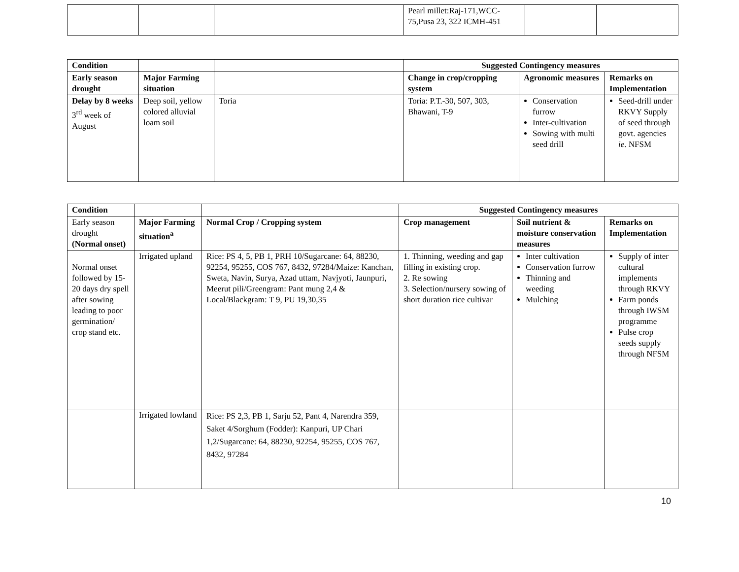| | | | Pearl millet:Raj-171,WCC-75,Pusa 23, 322 ICMH-451 | | |
| Condition | | | Suggested Contingency measures | | |
| --- | --- | --- | --- | --- | --- |
| Early season drought | Major Farming situation | | Change in crop/cropping system | Agronomic measures | Remarks on Implementation |
| Delay by 8 weeks 3<sup>rd</sup> week of August | Deep soil, yellow colored alluvial loam soil | Toria | Toria: P.T.-30, 507, 303, Bhawani, T-9 | Conservation furrow Inter-cultivation Sowing with multi seed drill | Seed-drill under RKVY Supply of seed through govt. agencies ie . NFSM |
| Condition | | | Suggested Contingency measures | | |
| --- | --- | --- | --- | --- | --- |
| Early season drought (Normal onset) | Major Farming situation<sup>a</sup> | Normal Crop / Cropping system | Crop management | Soil nutrient & moisture conservation measures | Remarks on Implementation |
| Normal onset followed by 15-20 days dry spell after sowing leading to poor germination/ crop stand etc. | Irrigated upland | Rice: PS 4, 5, PB 1, PRH 10/Sugarcane: 64, 88230, 92254, 95255, COS 767, 8432, 97284/Maize: Kanchan, Sweta, Navin, Surya, Azad uttam, Navjyoti, Jaunpuri, Meerut pili/Greengram: Pant mung 2,4 & Local/Blackgram: T 9, PU 19,30,35 | 1. Thinning, weeding and gap filling in existing crop. 2. Re sowing 3. Selection/nursery sowing of short duration rice cultivar | Inter cultivation Conservation furrow Thinning and weeding Mulching | Supply of inter cultural implements through RKVY Farm ponds through IWSM programme Pulse crop seeds supply through NFSM |
| | Irrigated lowland | Rice: PS 2,3, PB 1, Sarju 52, Pant 4, Narendra 359, Saket 4/Sorghum (Fodder): Kanpuri, UP Chari 1,2/Sugarcane: 64, 88230, 92254, 95255, COS 767, 8432, 97284 | | | |
10